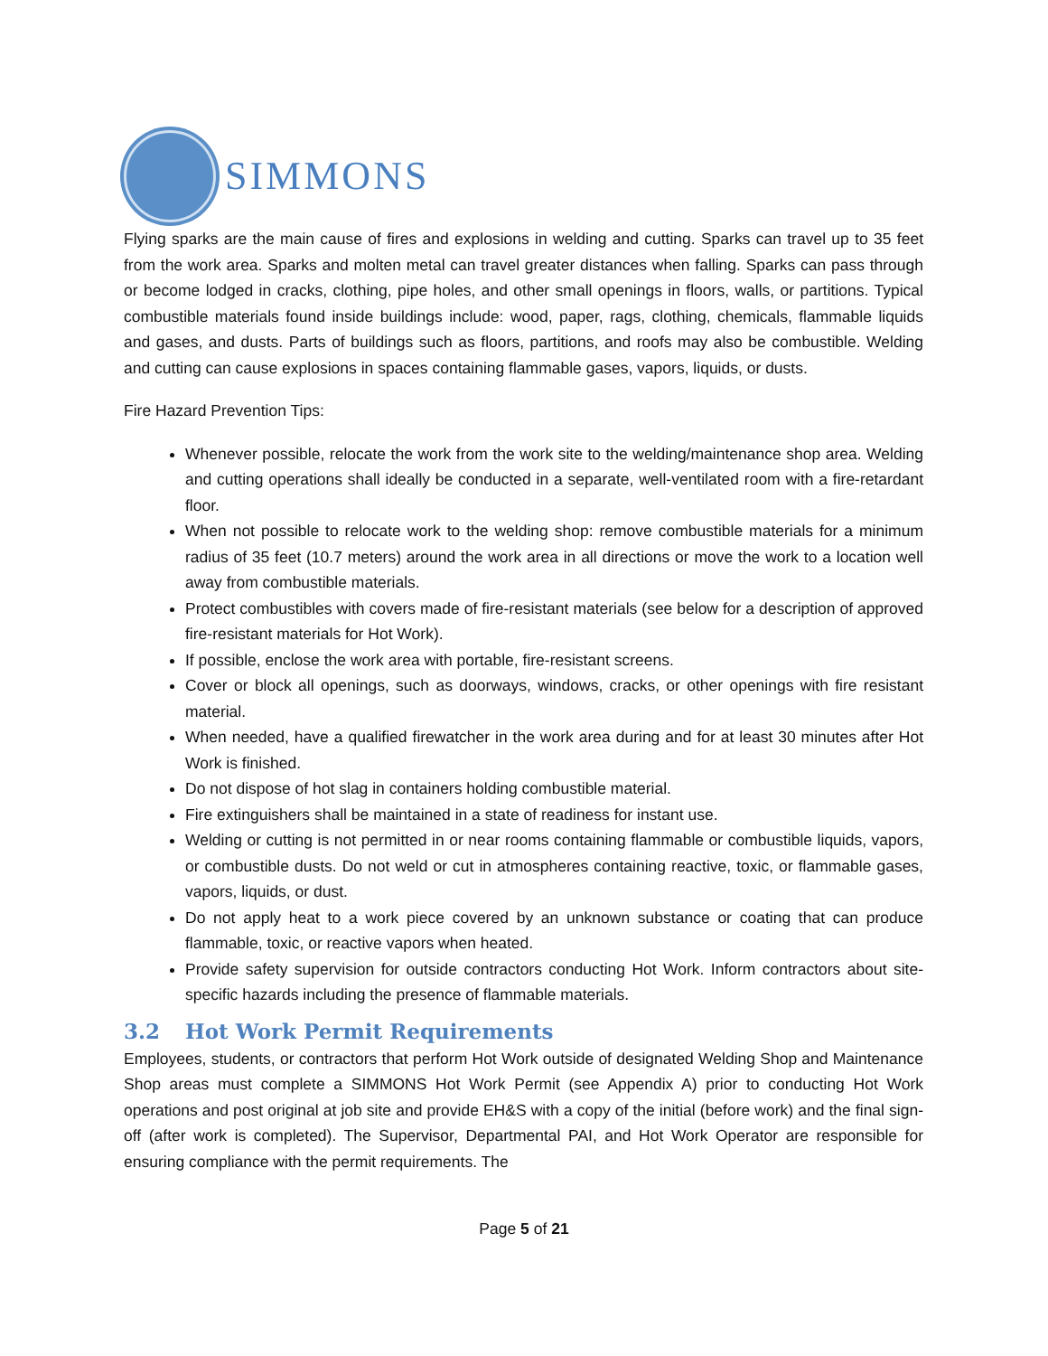SIMMONS
Flying sparks are the main cause of fires and explosions in welding and cutting. Sparks can travel up to 35 feet from the work area. Sparks and molten metal can travel greater distances when falling. Sparks can pass through or become lodged in cracks, clothing, pipe holes, and other small openings in floors, walls, or partitions. Typical combustible materials found inside buildings include: wood, paper, rags, clothing, chemicals, flammable liquids and gases, and dusts. Parts of buildings such as floors, partitions, and roofs may also be combustible. Welding and cutting can cause explosions in spaces containing flammable gases, vapors, liquids, or dusts.
Fire Hazard Prevention Tips:
Whenever possible, relocate the work from the work site to the welding/maintenance shop area. Welding and cutting operations shall ideally be conducted in a separate, well-ventilated room with a fire-retardant floor.
When not possible to relocate work to the welding shop: remove combustible materials for a minimum radius of 35 feet (10.7 meters) around the work area in all directions or move the work to a location well away from combustible materials.
Protect combustibles with covers made of fire-resistant materials (see below for a description of approved fire-resistant materials for Hot Work).
If possible, enclose the work area with portable, fire-resistant screens.
Cover or block all openings, such as doorways, windows, cracks, or other openings with fire resistant material.
When needed, have a qualified firewatcher in the work area during and for at least 30 minutes after Hot Work is finished.
Do not dispose of hot slag in containers holding combustible material.
Fire extinguishers shall be maintained in a state of readiness for instant use.
Welding or cutting is not permitted in or near rooms containing flammable or combustible liquids, vapors, or combustible dusts. Do not weld or cut in atmospheres containing reactive, toxic, or flammable gases, vapors, liquids, or dust.
Do not apply heat to a work piece covered by an unknown substance or coating that can produce flammable, toxic, or reactive vapors when heated.
Provide safety supervision for outside contractors conducting Hot Work. Inform contractors about site-specific hazards including the presence of flammable materials.
3.2 Hot Work Permit Requirements
Employees, students, or contractors that perform Hot Work outside of designated Welding Shop and Maintenance Shop areas must complete a SIMMONS Hot Work Permit (see Appendix A) prior to conducting Hot Work operations and post original at job site and provide EH&S with a copy of the initial (before work) and the final sign-off (after work is completed). The Supervisor, Departmental PAI, and Hot Work Operator are responsible for ensuring compliance with the permit requirements. The
Page 5 of 21